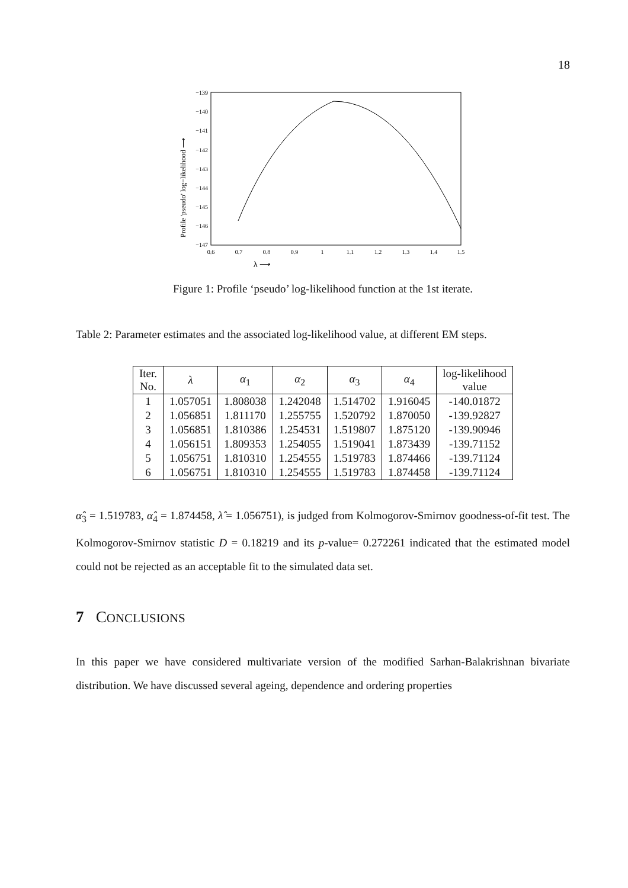18
−139
−140
−141
−142
−143
−144
−145
−146
−147
0.6
0.7
0.8
0.9
1
1.1
1.2
1.3
1.4
1.5
λ ⟶
Profile 'pseudo' log−likelihood ⟶
Figure 1: Profile ‘pseudo’ log-likelihood function at the 1st iterate.
Table 2: Parameter estimates and the associated log-likelihood value, at different EM steps.
| Iter. No. | λ | α<sub>1</sub> | α<sub>2</sub> | α<sub>3</sub> | α<sub>4</sub> | log-likelihood value |
| --- | --- | --- | --- | --- | --- | --- |
| 1 | 1.057051 | 1.808038 | 1.242048 | 1.514702 | 1.916045 | -140.01872 |
| 2 | 1.056851 | 1.811170 | 1.255755 | 1.520792 | 1.870050 | -139.92827 |
| 3 | 1.056851 | 1.810386 | 1.254531 | 1.519807 | 1.875120 | -139.90946 |
| 4 | 1.056151 | 1.809353 | 1.254055 | 1.519041 | 1.873439 | -139.71152 |
| 5 | 1.056751 | 1.810310 | 1.254555 | 1.519783 | 1.874466 | -139.71124 |
| 6 | 1.056751 | 1.810310 | 1.254555 | 1.519783 | 1.874458 | -139.71124 |
α̂<sub>3</sub> = 1.519783, α̂<sub>4</sub> = 1.874458, λ̂ = 1.056751), is judged from Kolmogorov-Smirnov goodness-of-fit test. The Kolmogorov-Smirnov statistic D = 0.18219 and its p-value= 0.272261 indicated that the estimated model could not be rejected as an acceptable fit to the simulated data set.
7 CONCLUSIONS
In this paper we have considered multivariate version of the modified Sarhan-Balakrishnan bivariate distribution. We have discussed several ageing, dependence and ordering properties